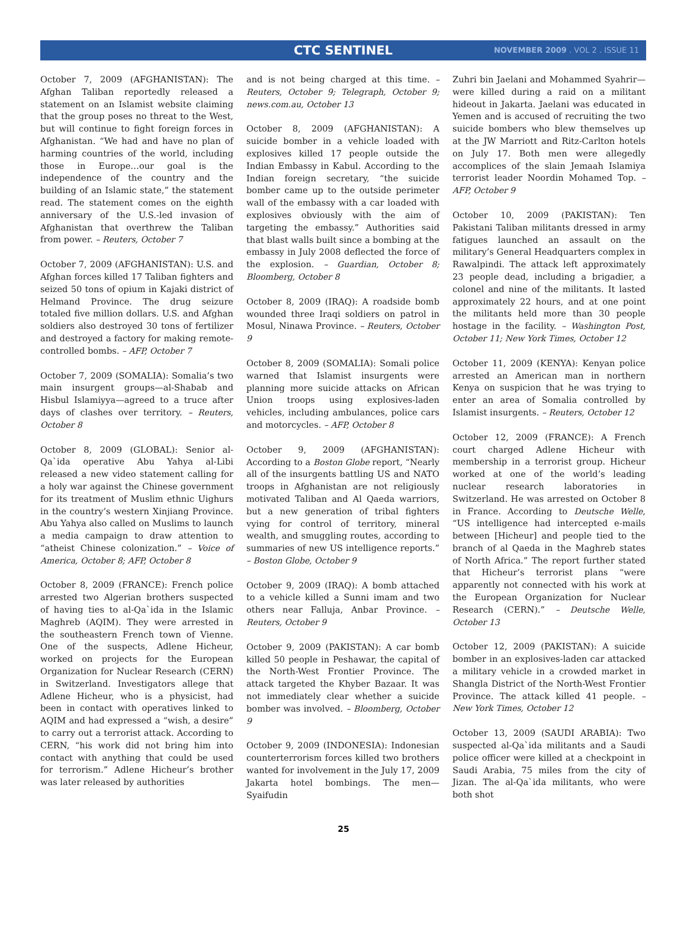CTC SENTINEL
NOVEMBER 2009 . VOL 2 . ISSUE 11
October 7, 2009 (AFGHANISTAN): The Afghan Taliban reportedly released a statement on an Islamist website claiming that the group poses no threat to the West, but will continue to fight foreign forces in Afghanistan. “We had and have no plan of harming countries of the world, including those in Europe…our goal is the independence of the country and the building of an Islamic state,” the statement read. The statement comes on the eighth anniversary of the U.S.-led invasion of Afghanistan that overthrew the Taliban from power. – Reuters, October 7
October 7, 2009 (AFGHANISTAN): U.S. and Afghan forces killed 17 Taliban fighters and seized 50 tons of opium in Kajaki district of Helmand Province. The drug seizure totaled five million dollars. U.S. and Afghan soldiers also destroyed 30 tons of fertilizer and destroyed a factory for making remote-controlled bombs. – AFP, October 7
October 7, 2009 (SOMALIA): Somalia’s two main insurgent groups—al-Shabab and Hisbul Islamiyya—agreed to a truce after days of clashes over territory. – Reuters, October 8
October 8, 2009 (GLOBAL): Senior al-Qa`ida operative Abu Yahya al-Libi released a new video statement calling for a holy war against the Chinese government for its treatment of Muslim ethnic Uighurs in the country’s western Xinjiang Province. Abu Yahya also called on Muslims to launch a media campaign to draw attention to “atheist Chinese colonization.” – Voice of America, October 8; AFP, October 8
October 8, 2009 (FRANCE): French police arrested two Algerian brothers suspected of having ties to al-Qa`ida in the Islamic Maghreb (AQIM). They were arrested in the southeastern French town of Vienne. One of the suspects, Adlene Hicheur, worked on projects for the European Organization for Nuclear Research (CERN) in Switzerland. Investigators allege that Adlene Hicheur, who is a physicist, had been in contact with operatives linked to AQIM and had expressed a “wish, a desire” to carry out a terrorist attack. According to CERN, “his work did not bring him into contact with anything that could be used for terrorism.” Adlene Hicheur’s brother was later released by authorities
and is not being charged at this time. – Reuters, October 9; Telegraph, October 9; news.com.au, October 13
October 8, 2009 (AFGHANISTAN): A suicide bomber in a vehicle loaded with explosives killed 17 people outside the Indian Embassy in Kabul. According to the Indian foreign secretary, “the suicide bomber came up to the outside perimeter wall of the embassy with a car loaded with explosives obviously with the aim of targeting the embassy.” Authorities said that blast walls built since a bombing at the embassy in July 2008 deflected the force of the explosion. – Guardian, October 8; Bloomberg, October 8
October 8, 2009 (IRAQ): A roadside bomb wounded three Iraqi soldiers on patrol in Mosul, Ninawa Province. – Reuters, October 9
October 8, 2009 (SOMALIA): Somali police warned that Islamist insurgents were planning more suicide attacks on African Union troops using explosives-laden vehicles, including ambulances, police cars and motorcycles. – AFP, October 8
October 9, 2009 (AFGHANISTAN): According to a Boston Globe report, “Nearly all of the insurgents battling US and NATO troops in Afghanistan are not religiously motivated Taliban and Al Qaeda warriors, but a new generation of tribal fighters vying for control of territory, mineral wealth, and smuggling routes, according to summaries of new US intelligence reports.” – Boston Globe, October 9
October 9, 2009 (IRAQ): A bomb attached to a vehicle killed a Sunni imam and two others near Falluja, Anbar Province. – Reuters, October 9
October 9, 2009 (PAKISTAN): A car bomb killed 50 people in Peshawar, the capital of the North-West Frontier Province. The attack targeted the Khyber Bazaar. It was not immediately clear whether a suicide bomber was involved. – Bloomberg, October 9
October 9, 2009 (INDONESIA): Indonesian counterterrorism forces killed two brothers wanted for involvement in the July 17, 2009 Jakarta hotel bombings. The men—Syaifudin
Zuhri bin Jaelani and Mohammed Syahrir—were killed during a raid on a militant hideout in Jakarta. Jaelani was educated in Yemen and is accused of recruiting the two suicide bombers who blew themselves up at the JW Marriott and Ritz-Carlton hotels on July 17. Both men were allegedly accomplices of the slain Jemaah Islamiya terrorist leader Noordin Mohamed Top. – AFP, October 9
October 10, 2009 (PAKISTAN): Ten Pakistani Taliban militants dressed in army fatigues launched an assault on the military’s General Headquarters complex in Rawalpindi. The attack left approximately 23 people dead, including a brigadier, a colonel and nine of the militants. It lasted approximately 22 hours, and at one point the militants held more than 30 people hostage in the facility. – Washington Post, October 11; New York Times, October 12
October 11, 2009 (KENYA): Kenyan police arrested an American man in northern Kenya on suspicion that he was trying to enter an area of Somalia controlled by Islamist insurgents. – Reuters, October 12
October 12, 2009 (FRANCE): A French court charged Adlene Hicheur with membership in a terrorist group. Hicheur worked at one of the world’s leading nuclear research laboratories in Switzerland. He was arrested on October 8 in France. According to Deutsche Welle, “US intelligence had intercepted e-mails between [Hicheur] and people tied to the branch of al Qaeda in the Maghreb states of North Africa.” The report further stated that Hicheur’s terrorist plans “were apparently not connected with his work at the European Organization for Nuclear Research (CERN).” – Deutsche Welle, October 13
October 12, 2009 (PAKISTAN): A suicide bomber in an explosives-laden car attacked a military vehicle in a crowded market in Shangla District of the North-West Frontier Province. The attack killed 41 people. – New York Times, October 12
October 13, 2009 (SAUDI ARABIA): Two suspected al-Qa`ida militants and a Saudi police officer were killed at a checkpoint in Saudi Arabia, 75 miles from the city of Jizan. The al-Qa`ida militants, who were both shot
25